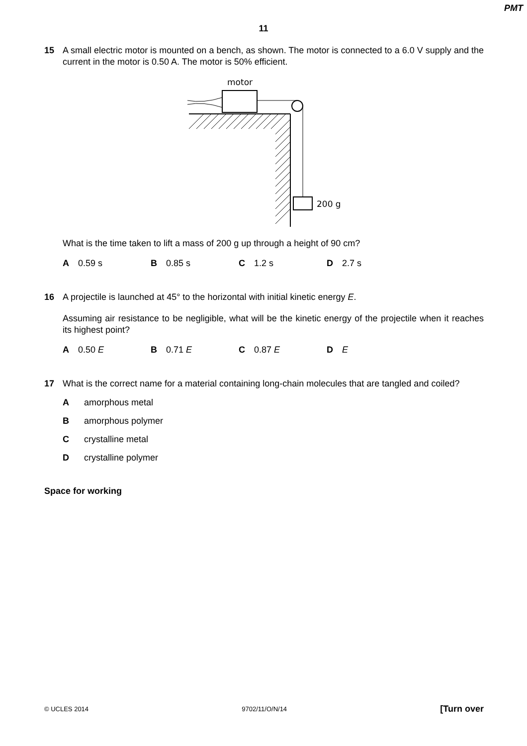PMT
11
15 A small electric motor is mounted on a bench, as shown. The motor is connected to a 6.0 V supply and the current in the motor is 0.50 A. The motor is 50% efficient.
motor
200 g
What is the time taken to lift a mass of 200 g up through a height of 90 cm?
A 0.59 s B 0.85 s C 1.2 s D 2.7 s
16 A projectile is launched at 45° to the horizontal with initial kinetic energy E.
Assuming air resistance to be negligible, what will be the kinetic energy of the projectile when it reaches its highest point?
A 0.50 E B 0.71 E C 0.87 E D E
17 What is the correct name for a material containing long-chain molecules that are tangled and coiled?
A amorphous metal
B amorphous polymer
C crystalline metal
D crystalline polymer
Space for working
© UCLES 2014 9702/11/O/N/14 [Turn over